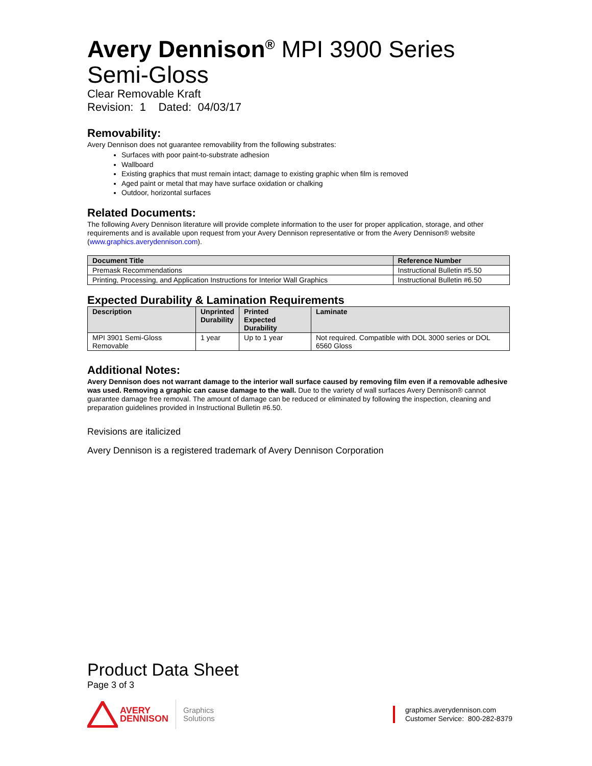Avery Dennison<sup>®</sup> MPI 3900 Series
Semi-Gloss
Clear Removable Kraft
Revision: 1 Dated: 04/03/17
Removability:
Avery Dennison does not guarantee removability from the following substrates:
Surfaces with poor paint-to-substrate adhesion
Wallboard
Existing graphics that must remain intact; damage to existing graphic when film is removed
Aged paint or metal that may have surface oxidation or chalking
Outdoor, horizontal surfaces
Related Documents:
The following Avery Dennison literature will provide complete information to the user for proper application, storage, and other requirements and is available upon request from your Avery Dennison representative or from the Avery Dennison® website (www.graphics.averydennison.com).
| Document Title | Reference Number |
| --- | --- |
| Premask Recommendations | Instructional Bulletin #5.50 |
| Printing, Processing, and Application Instructions for Interior Wall Graphics | Instructional Bulletin #6.50 |
Expected Durability & Lamination Requirements
| Description | Unprinted Durability | Printed Expected Durability | Laminate |
| --- | --- | --- | --- |
| MPI 3901 Semi-Gloss Removable | 1 year | Up to 1 year | Not required. Compatible with DOL 3000 series or DOL 6560 Gloss |
Additional Notes:
Avery Dennison does not warrant damage to the interior wall surface caused by removing film even if a removable adhesive was used. Removing a graphic can cause damage to the wall. Due to the variety of wall surfaces Avery Dennison® cannot guarantee damage free removal. The amount of damage can be reduced or eliminated by following the inspection, cleaning and preparation guidelines provided in Instructional Bulletin #6.50.
Revisions are italicized
Avery Dennison is a registered trademark of Avery Dennison Corporation
Product Data Sheet
Page 3 of 3
AVERY
DENNISON
Graphics
Solutions
graphics.averydennison.com
Customer Service: 800-282-8379